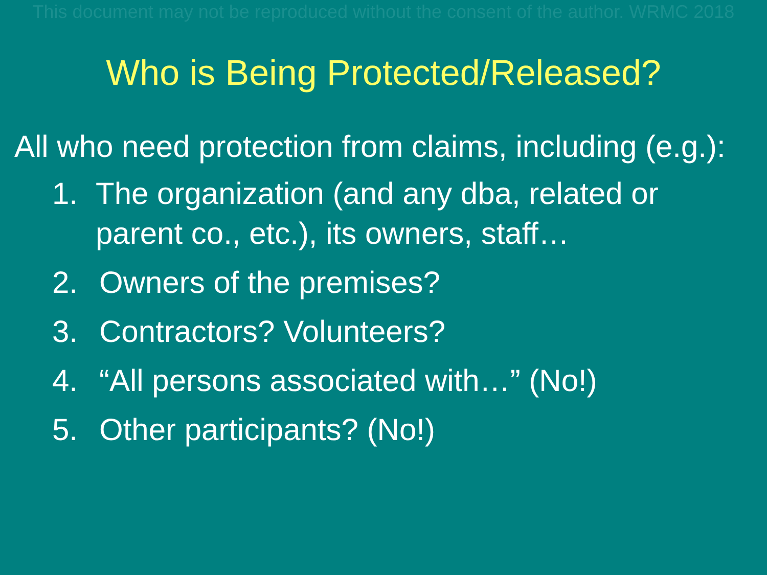This document may not be reproduced without the consent of the author. WRMC 2018
Who is Being Protected/Released?
All who need protection from claims, including (e.g.):
1. The organization (and any dba, related or parent co., etc.), its owners, staff…
2. Owners of the premises?
3. Contractors? Volunteers?
4. “All persons associated with…” (No!)
5. Other participants? (No!)